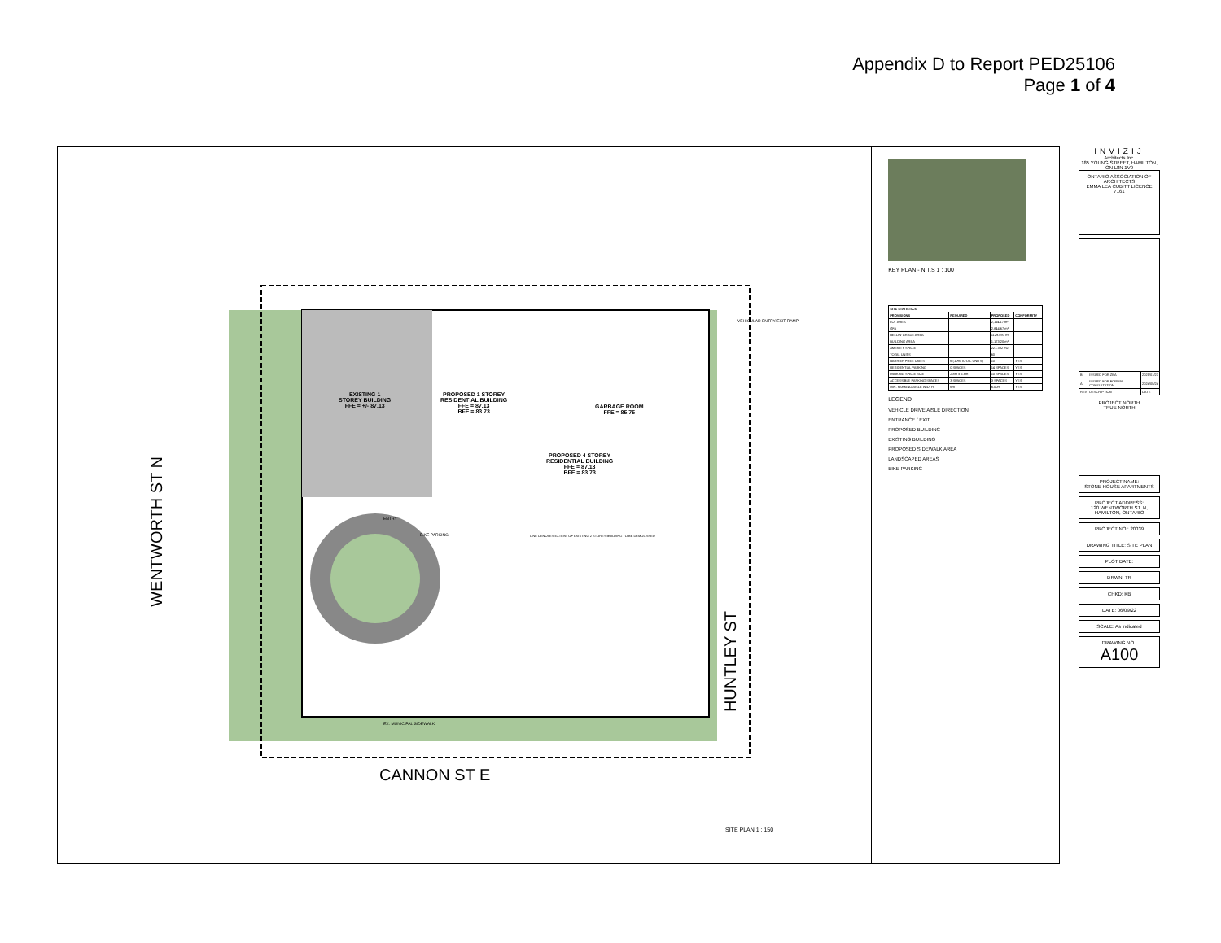Appendix D to Report PED25106
Page 1 of 4
EXISTING 1
STOREY BUILDING
FFE = +/- 87.13
PROPOSED 1 STOREY
RESIDENTIAL BUILDING
FFE = 87.13
BFE = 83.73
GARBAGE ROOM
FFE = 85.75
PROPOSED 4 STOREY
RESIDENTIAL BUILDING
FFE = 87.13
BFE = 83.73
ENTRY
BIKE PARKING
LINE DENOTES EXTENT OF EXISTING 2 STOREY BUILDING TO BE DEMOLISHED
VEHICULAR ENTRY/EXIT RAMP
EX. MUNICIPAL SIDEWALK
WENTWORTH ST N
HUNTLEY ST
CANNON ST E
SITE PLAN 1 : 150
KEY PLAN - N.T.S 1 : 100
| SITE STATISTICS | | | |
| --- | --- | --- | --- |
| PROVISIONS | REQUIRED | PROPOSED | CONFORMITY |
| LOT AREA | | 2,114.17 m² | |
| GFA | | 2,844.67 m² | |
| BELOW GRADE AREA | | 1129.597 m² | |
| BUILDING AREA | | 1,173.20 m² | |
| AMENITY SPACE | | 221.382 m2 | |
| TOTAL UNITS | | 60 | |
| BARRIER FREE UNITS | 6 (10% TOTAL UNITS) | 10 | YES |
| RESIDENTIAL PARKING | 0 SPACES | 14 SPACES | YES |
| PARKING SPACE SIZE | 2.8m x 5.8m | 10 SPACES | YES |
| ACCESSIBLE PARKING SPACES | 3 SPACES | 3 SPACES | YES |
| MIN. PARKING AISLE WIDTH | 6m | 6.00m | YES |
LEGEND
VEHICLE DRIVE AISLE DIRECTION
ENTRANCE / EXIT
PROPOSED BUILDING
EXISTING BUILDING
PROPOSED SIDEWALK AREA
LANDSCAPED AREAS
BIKE PARKING
INVIZIJ
Architects Inc.
185 YOUNG STREET, HAMILTON, ON L8N 1V9
ONTARIO ASSOCIATION OF ARCHITECTS
EMMA LEA CUBITT LICENCE 7161
| B | ISSUED FOR ZBA | 2025/01/23 |
| A | ISSUED FOR FORMAL CONSULTATION | 2024/05/24 |
| REV | DESCRIPTION | DATE |
PROJECT NORTH
TRUE NORTH
PROJECT NAME:
STONE HOUSE APARTMENTS
PROJECT ADDRESS:
120 WENTWORTH ST. N, HAMILTON, ONTARIO
PROJECT NO.: 20039
DRAWING TITLE: SITE PLAN
PLOT DATE:
DRWN: TR
CHKD: KB
DATE: 06/09/22
SCALE: As indicated
DRAWING NO.:
A100